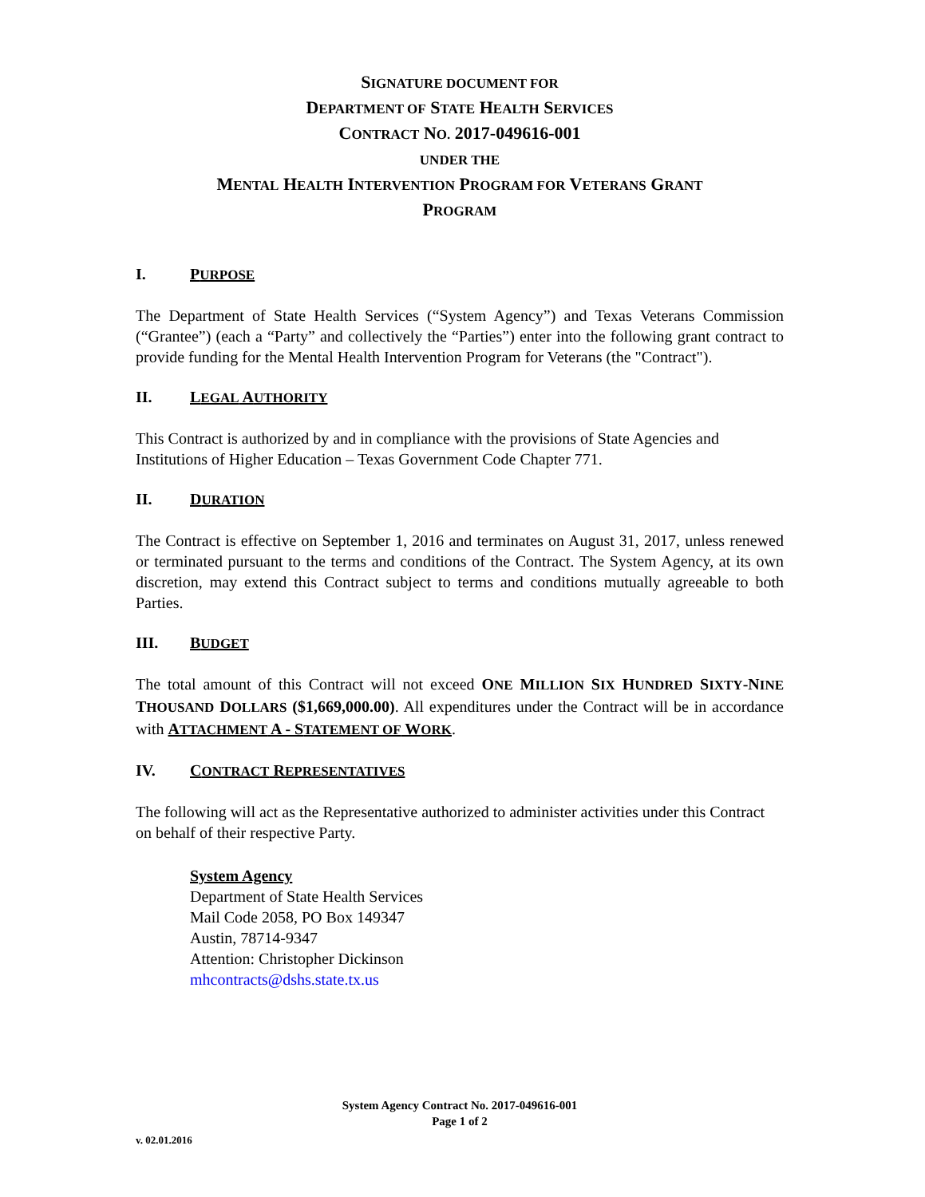SIGNATURE DOCUMENT FOR
DEPARTMENT OF STATE HEALTH SERVICES
CONTRACT NO. 2017-049616-001
UNDER THE
MENTAL HEALTH INTERVENTION PROGRAM FOR VETERANS GRANT
PROGRAM
I. PURPOSE
The Department of State Health Services (“System Agency”) and Texas Veterans Commission (“Grantee”) (each a “Party” and collectively the “Parties”) enter into the following grant contract to provide funding for the Mental Health Intervention Program for Veterans (the "Contract").
II. LEGAL AUTHORITY
This Contract is authorized by and in compliance with the provisions of State Agencies and Institutions of Higher Education – Texas Government Code Chapter 771.
II. DURATION
The Contract is effective on September 1, 2016 and terminates on August 31, 2017, unless renewed or terminated pursuant to the terms and conditions of the Contract. The System Agency, at its own discretion, may extend this Contract subject to terms and conditions mutually agreeable to both Parties.
III. BUDGET
The total amount of this Contract will not exceed ONE MILLION SIX HUNDRED SIXTY-NINE THOUSAND DOLLARS ($1,669,000.00). All expenditures under the Contract will be in accordance with ATTACHMENT A - STATEMENT OF WORK.
IV. CONTRACT REPRESENTATIVES
The following will act as the Representative authorized to administer activities under this Contract on behalf of their respective Party.
System Agency
Department of State Health Services
Mail Code 2058, PO Box 149347
Austin, 78714-9347
Attention: Christopher Dickinson
mhcontracts@dshs.state.tx.us
System Agency Contract No. 2017-049616-001
Page 1 of 2
v. 02.01.2016